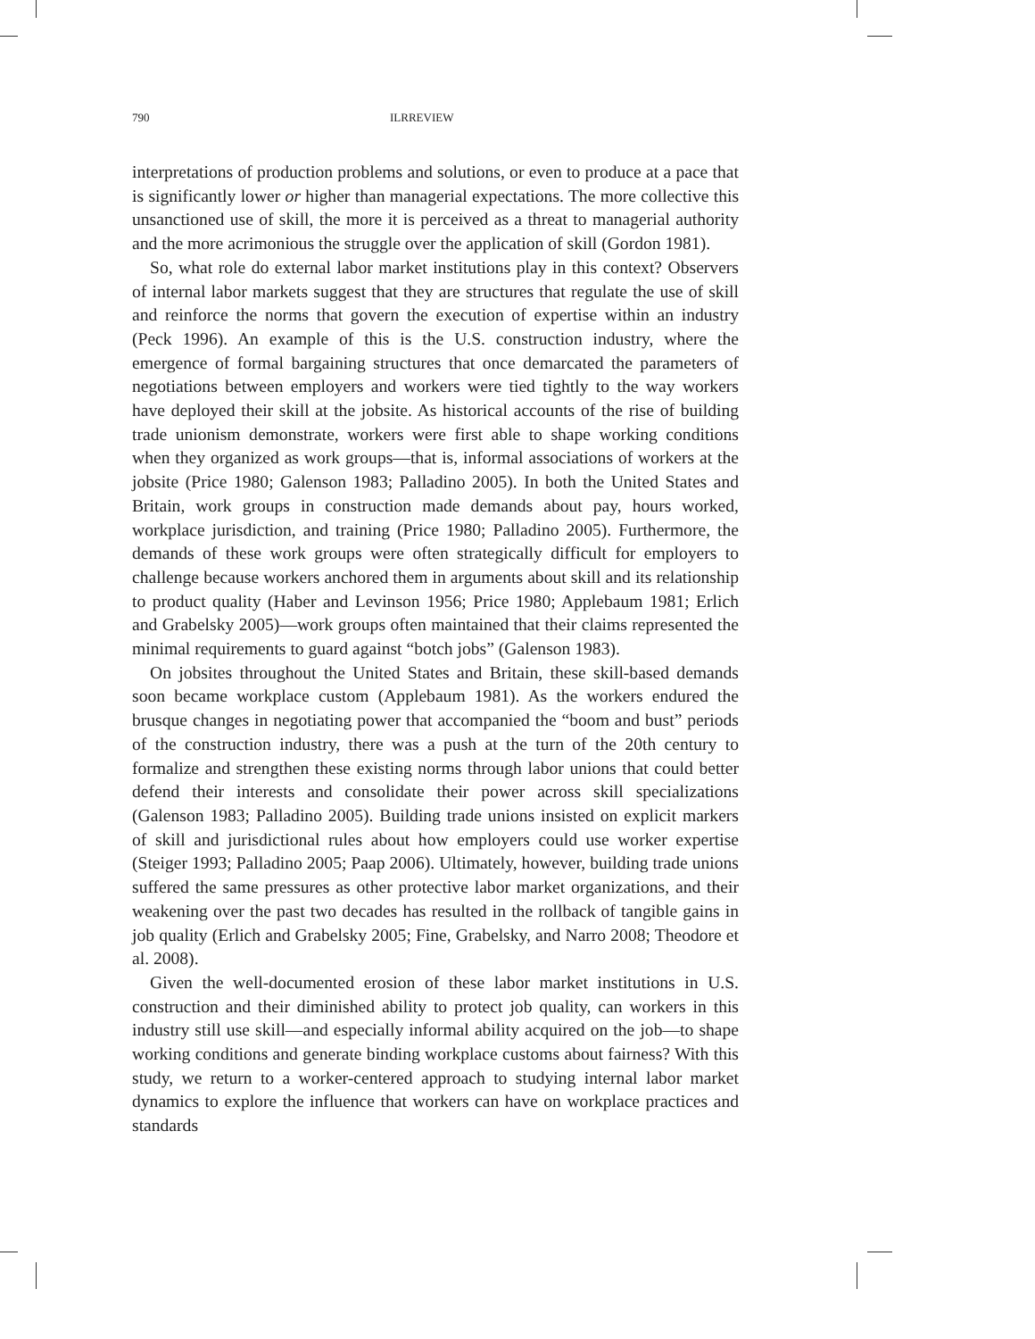790 ILRREVIEW
interpretations of production problems and solutions, or even to produce at a pace that is significantly lower or higher than managerial expectations. The more collective this unsanctioned use of skill, the more it is perceived as a threat to managerial authority and the more acrimonious the struggle over the application of skill (Gordon 1981).
So, what role do external labor market institutions play in this context? Observers of internal labor markets suggest that they are structures that regulate the use of skill and reinforce the norms that govern the execution of expertise within an industry (Peck 1996). An example of this is the U.S. construction industry, where the emergence of formal bargaining structures that once demarcated the parameters of negotiations between employers and workers were tied tightly to the way workers have deployed their skill at the jobsite. As historical accounts of the rise of building trade unionism demonstrate, workers were first able to shape working conditions when they organized as work groups—that is, informal associations of workers at the jobsite (Price 1980; Galenson 1983; Palladino 2005). In both the United States and Britain, work groups in construction made demands about pay, hours worked, workplace jurisdiction, and training (Price 1980; Palladino 2005). Furthermore, the demands of these work groups were often strategically difficult for employers to challenge because workers anchored them in arguments about skill and its relationship to product quality (Haber and Levinson 1956; Price 1980; Applebaum 1981; Erlich and Grabelsky 2005)—work groups often maintained that their claims represented the minimal requirements to guard against “botch jobs” (Galenson 1983).
On jobsites throughout the United States and Britain, these skill-based demands soon became workplace custom (Applebaum 1981). As the workers endured the brusque changes in negotiating power that accompanied the “boom and bust” periods of the construction industry, there was a push at the turn of the 20th century to formalize and strengthen these existing norms through labor unions that could better defend their interests and consolidate their power across skill specializations (Galenson 1983; Palladino 2005). Building trade unions insisted on explicit markers of skill and jurisdictional rules about how employers could use worker expertise (Steiger 1993; Palladino 2005; Paap 2006). Ultimately, however, building trade unions suffered the same pressures as other protective labor market organizations, and their weakening over the past two decades has resulted in the rollback of tangible gains in job quality (Erlich and Grabelsky 2005; Fine, Grabelsky, and Narro 2008; Theodore et al. 2008).
Given the well-documented erosion of these labor market institutions in U.S. construction and their diminished ability to protect job quality, can workers in this industry still use skill—and especially informal ability acquired on the job—to shape working conditions and generate binding workplace customs about fairness? With this study, we return to a worker-centered approach to studying internal labor market dynamics to explore the influence that workers can have on workplace practices and standards